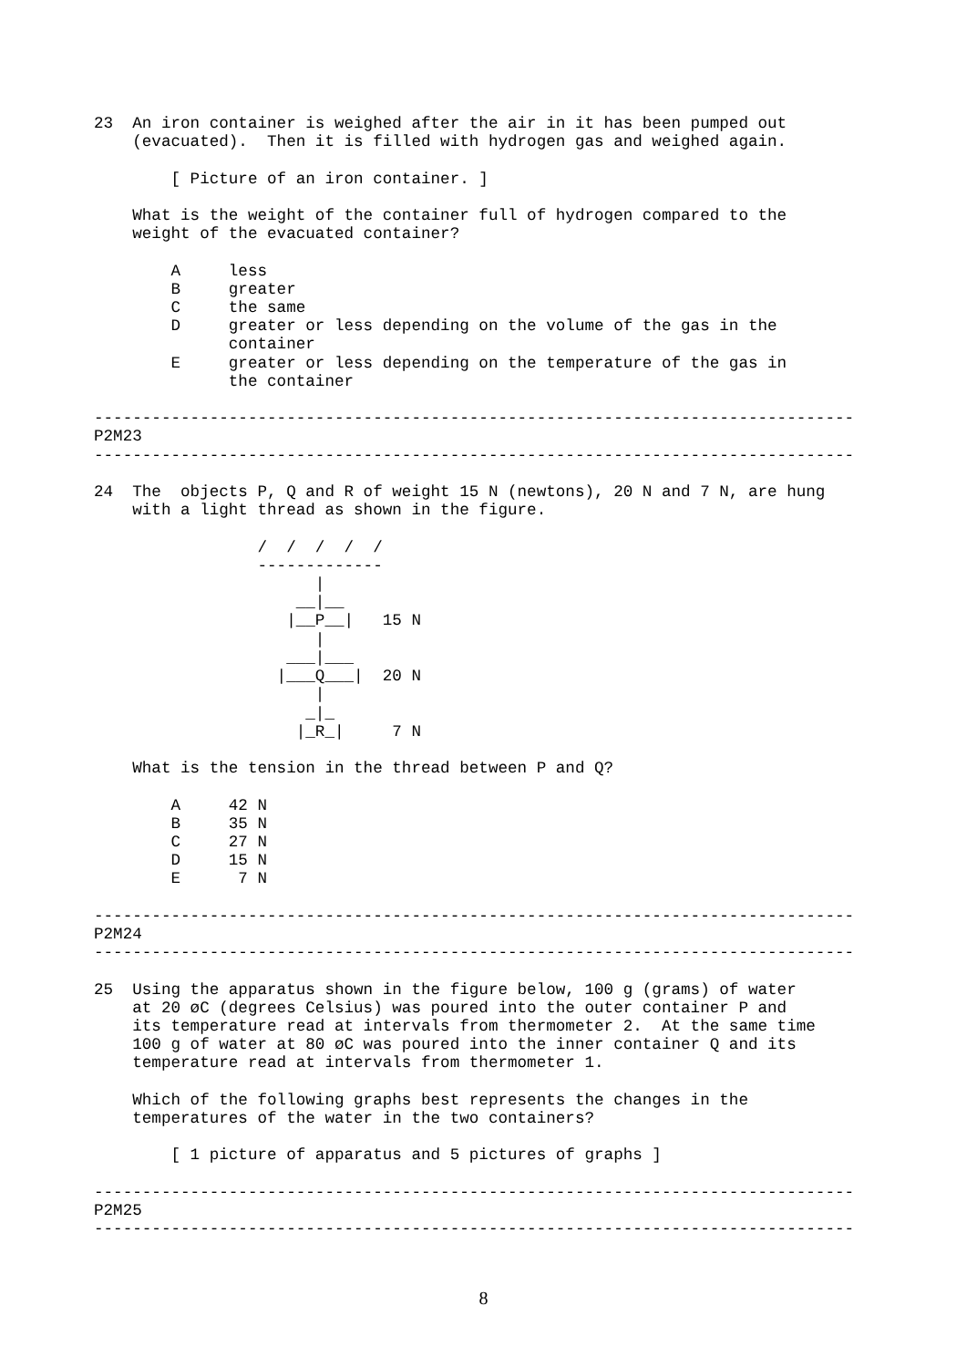23  An iron container is weighed after the air in it has been pumped out
    (evacuated).  Then it is filled with hydrogen gas and weighed again.

        [ Picture of an iron container. ]

    What is the weight of the container full of hydrogen compared to the
    weight of the evacuated container?

        A     less
        B     greater
        C     the same
        D     greater or less depending on the volume of the gas in the
              container
        E     greater or less depending on the temperature of the gas in
              the container

-------------------------------------------------------------------------------
P2M23
-------------------------------------------------------------------------------

24  The  objects P, Q and R of weight 15 N (newtons), 20 N and 7 N, are hung
    with a light thread as shown in the figure.

                 /  /  /  /  /
                 -------------
                       |
                     __|__
                    |__P__|   15 N
                       |
                    ___|___
                   |___Q___|  20 N
                       |
                      _|_
                     |_R_|     7 N

    What is the tension in the thread between P and Q?

        A     42 N
        B     35 N
        C     27 N
        D     15 N
        E      7 N

-------------------------------------------------------------------------------
P2M24
-------------------------------------------------------------------------------

25  Using the apparatus shown in the figure below, 100 g (grams) of water
    at 20 øC (degrees Celsius) was poured into the outer container P and
    its temperature read at intervals from thermometer 2.  At the same time
    100 g of water at 80 øC was poured into the inner container Q and its
    temperature read at intervals from thermometer 1.

    Which of the following graphs best represents the changes in the
    temperatures of the water in the two containers?

        [ 1 picture of apparatus and 5 pictures of graphs ]

-------------------------------------------------------------------------------
P2M25
-------------------------------------------------------------------------------
8